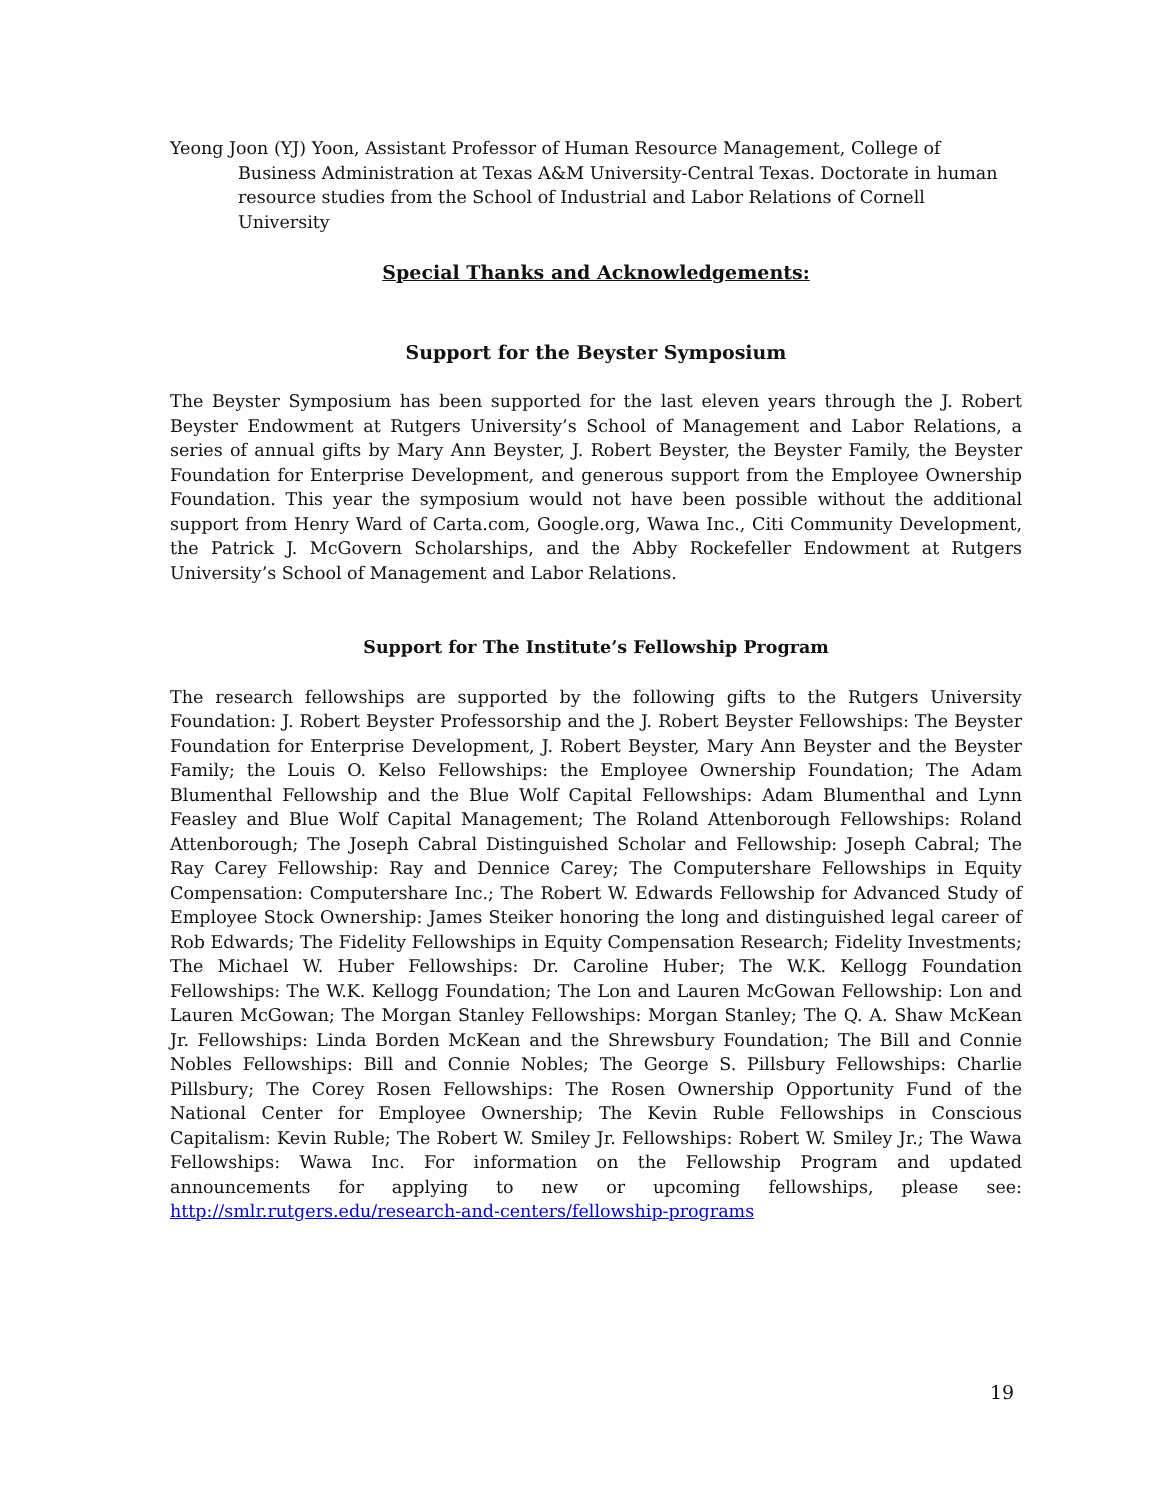Yeong Joon (YJ) Yoon, Assistant Professor of Human Resource Management, College of Business Administration at Texas A&M University-Central Texas. Doctorate in human resource studies from the School of Industrial and Labor Relations of Cornell University
Special Thanks and Acknowledgements:
Support for the Beyster Symposium
The Beyster Symposium has been supported for the last eleven years through the J. Robert Beyster Endowment at Rutgers University’s School of Management and Labor Relations, a series of annual gifts by Mary Ann Beyster, J. Robert Beyster, the Beyster Family, the Beyster Foundation for Enterprise Development, and generous support from the Employee Ownership Foundation. This year the symposium would not have been possible without the additional support from Henry Ward of Carta.com, Google.org, Wawa Inc., Citi Community Development, the Patrick J. McGovern Scholarships, and the Abby Rockefeller Endowment at Rutgers University’s School of Management and Labor Relations.
Support for The Institute’s Fellowship Program
The research fellowships are supported by the following gifts to the Rutgers University Foundation: J. Robert Beyster Professorship and the J. Robert Beyster Fellowships: The Beyster Foundation for Enterprise Development, J. Robert Beyster, Mary Ann Beyster and the Beyster Family; the Louis O. Kelso Fellowships: the Employee Ownership Foundation; The Adam Blumenthal Fellowship and the Blue Wolf Capital Fellowships: Adam Blumenthal and Lynn Feasley and Blue Wolf Capital Management; The Roland Attenborough Fellowships: Roland Attenborough; The Joseph Cabral Distinguished Scholar and Fellowship: Joseph Cabral; The Ray Carey Fellowship: Ray and Dennice Carey; The Computershare Fellowships in Equity Compensation: Computershare Inc.; The Robert W. Edwards Fellowship for Advanced Study of Employee Stock Ownership: James Steiker honoring the long and distinguished legal career of Rob Edwards; The Fidelity Fellowships in Equity Compensation Research; Fidelity Investments; The Michael W. Huber Fellowships: Dr. Caroline Huber; The W.K. Kellogg Foundation Fellowships: The W.K. Kellogg Foundation; The Lon and Lauren McGowan Fellowship: Lon and Lauren McGowan; The Morgan Stanley Fellowships: Morgan Stanley; The Q. A. Shaw McKean Jr. Fellowships: Linda Borden McKean and the Shrewsbury Foundation; The Bill and Connie Nobles Fellowships: Bill and Connie Nobles; The George S. Pillsbury Fellowships: Charlie Pillsbury; The Corey Rosen Fellowships: The Rosen Ownership Opportunity Fund of the National Center for Employee Ownership; The Kevin Ruble Fellowships in Conscious Capitalism: Kevin Ruble; The Robert W. Smiley Jr. Fellowships: Robert W. Smiley Jr.; The Wawa Fellowships: Wawa Inc. For information on the Fellowship Program and updated announcements for applying to new or upcoming fellowships, please see: http://smlr.rutgers.edu/research-and-centers/fellowship-programs
19